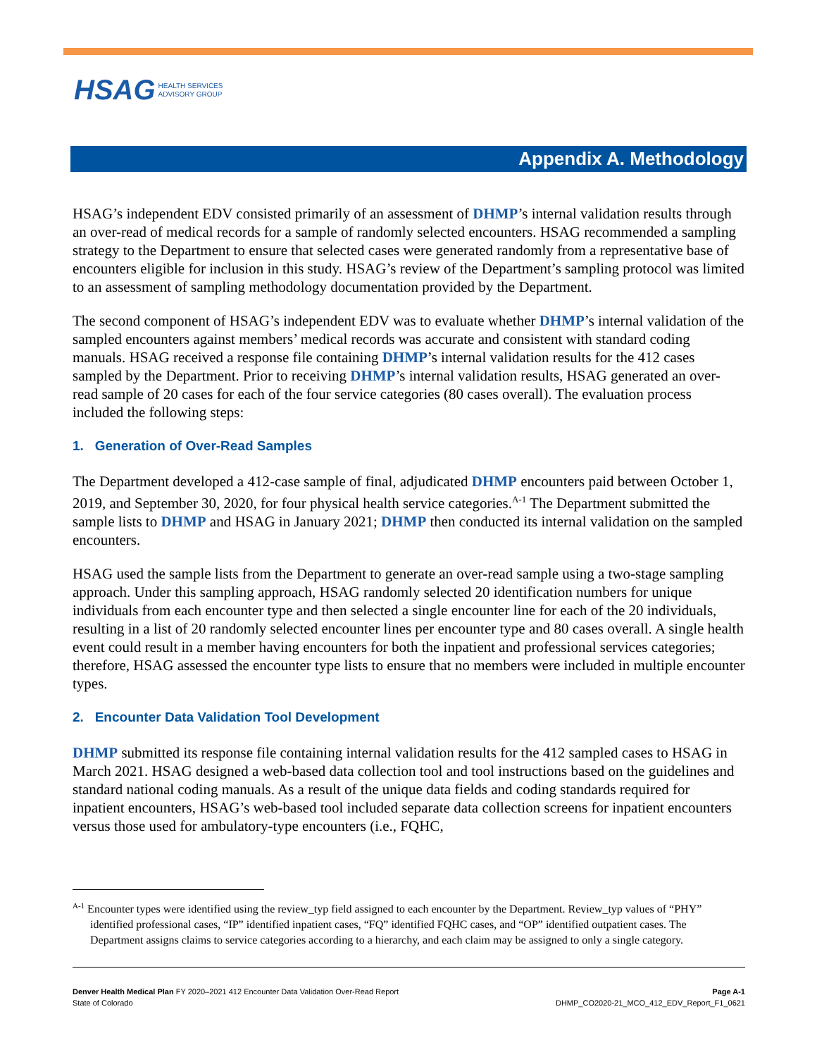HSAG HEALTH SERVICES
ADVISORY GROUP
Appendix A. Methodology
HSAG’s independent EDV consisted primarily of an assessment of DHMP’s internal validation results through an over-read of medical records for a sample of randomly selected encounters. HSAG recommended a sampling strategy to the Department to ensure that selected cases were generated randomly from a representative base of encounters eligible for inclusion in this study. HSAG’s review of the Department’s sampling protocol was limited to an assessment of sampling methodology documentation provided by the Department.
The second component of HSAG’s independent EDV was to evaluate whether DHMP’s internal validation of the sampled encounters against members’ medical records was accurate and consistent with standard coding manuals. HSAG received a response file containing DHMP’s internal validation results for the 412 cases sampled by the Department. Prior to receiving DHMP’s internal validation results, HSAG generated an over-read sample of 20 cases for each of the four service categories (80 cases overall). The evaluation process included the following steps:
1. Generation of Over-Read Samples
The Department developed a 412-case sample of final, adjudicated DHMP encounters paid between October 1, 2019, and September 30, 2020, for four physical health service categories.<sup>A-1</sup> The Department submitted the sample lists to DHMP and HSAG in January 2021; DHMP then conducted its internal validation on the sampled encounters.
HSAG used the sample lists from the Department to generate an over-read sample using a two-stage sampling approach. Under this sampling approach, HSAG randomly selected 20 identification numbers for unique individuals from each encounter type and then selected a single encounter line for each of the 20 individuals, resulting in a list of 20 randomly selected encounter lines per encounter type and 80 cases overall. A single health event could result in a member having encounters for both the inpatient and professional services categories; therefore, HSAG assessed the encounter type lists to ensure that no members were included in multiple encounter types.
2. Encounter Data Validation Tool Development
DHMP submitted its response file containing internal validation results for the 412 sampled cases to HSAG in March 2021. HSAG designed a web-based data collection tool and tool instructions based on the guidelines and standard national coding manuals. As a result of the unique data fields and coding standards required for inpatient encounters, HSAG’s web-based tool included separate data collection screens for inpatient encounters versus those used for ambulatory-type encounters (i.e., FQHC,
<sup>A-1</sup> Encounter types were identified using the review_typ field assigned to each encounter by the Department. Review_typ values of “PHY” identified professional cases, “IP” identified inpatient cases, “FQ” identified FQHC cases, and “OP” identified outpatient cases. The Department assigns claims to service categories according to a hierarchy, and each claim may be assigned to only a single category.
Denver Health Medical Plan FY 2020–2021 412 Encounter Data Validation Over-Read Report
State of Colorado
Page A-1
DHMP_CO2020-21_MCO_412_EDV_Report_F1_0621